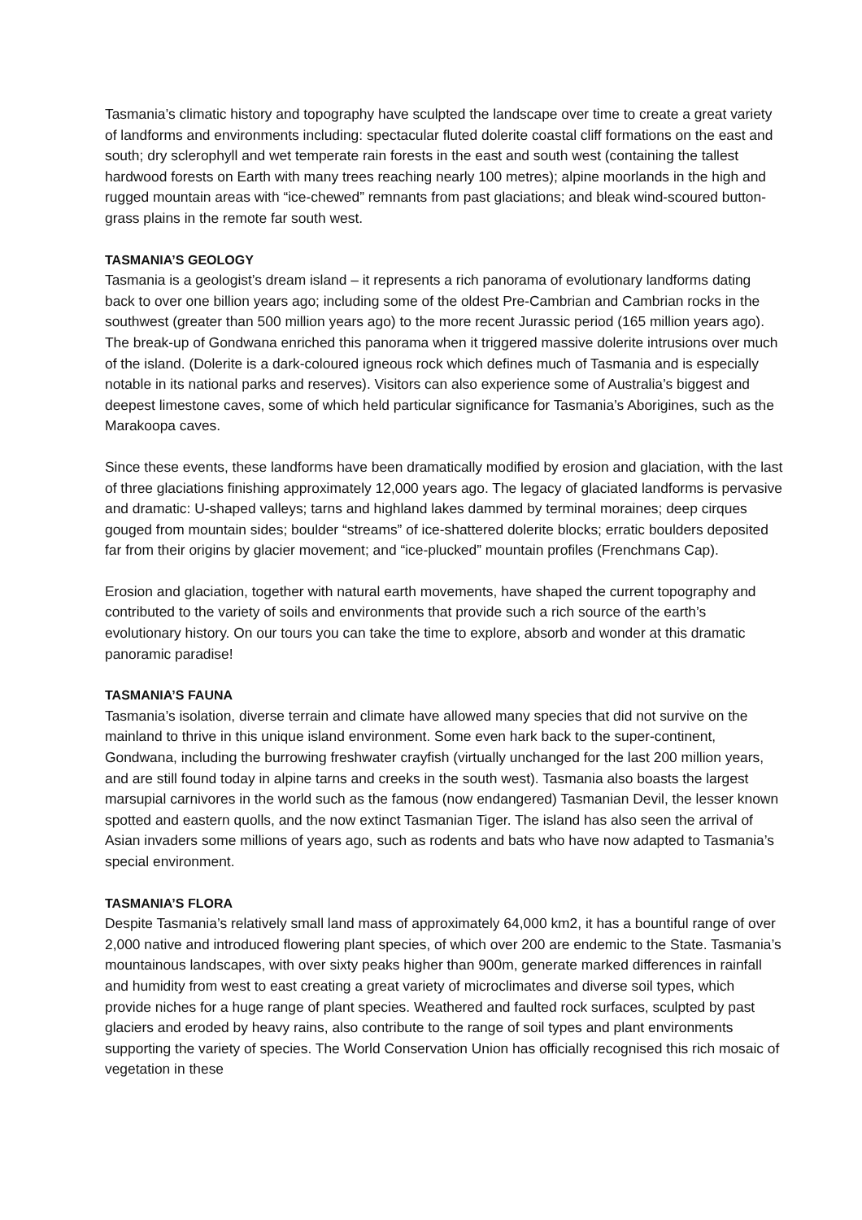Tasmania’s climatic history and topography have sculpted the landscape over time to create a great variety of landforms and environments including: spectacular fluted dolerite coastal cliff formations on the east and south; dry sclerophyll and wet temperate rain forests in the east and south west (containing the tallest hardwood forests on Earth with many trees reaching nearly 100 metres); alpine moorlands in the high and rugged mountain areas with “ice-chewed” remnants from past glaciations; and bleak wind-scoured button-grass plains in the remote far south west.
TASMANIA’S GEOLOGY
Tasmania is a geologist’s dream island – it represents a rich panorama of evolutionary landforms dating back to over one billion years ago; including some of the oldest Pre-Cambrian and Cambrian rocks in the southwest (greater than 500 million years ago) to the more recent Jurassic period (165 million years ago). The break-up of Gondwana enriched this panorama when it triggered massive dolerite intrusions over much of the island. (Dolerite is a dark-coloured igneous rock which defines much of Tasmania and is especially notable in its national parks and reserves). Visitors can also experience some of Australia’s biggest and deepest limestone caves, some of which held particular significance for Tasmania’s Aborigines, such as the Marakoopa caves.
Since these events, these landforms have been dramatically modified by erosion and glaciation, with the last of three glaciations finishing approximately 12,000 years ago. The legacy of glaciated landforms is pervasive and dramatic: U-shaped valleys; tarns and highland lakes dammed by terminal moraines; deep cirques gouged from mountain sides; boulder “streams” of ice-shattered dolerite blocks; erratic boulders deposited far from their origins by glacier movement; and “ice-plucked” mountain profiles (Frenchmans Cap).
Erosion and glaciation, together with natural earth movements, have shaped the current topography and contributed to the variety of soils and environments that provide such a rich source of the earth’s evolutionary history. On our tours you can take the time to explore, absorb and wonder at this dramatic panoramic paradise!
TASMANIA’S FAUNA
Tasmania’s isolation, diverse terrain and climate have allowed many species that did not survive on the mainland to thrive in this unique island environment. Some even hark back to the super-continent, Gondwana, including the burrowing freshwater crayfish (virtually unchanged for the last 200 million years, and are still found today in alpine tarns and creeks in the south west). Tasmania also boasts the largest marsupial carnivores in the world such as the famous (now endangered) Tasmanian Devil, the lesser known spotted and eastern quolls, and the now extinct Tasmanian Tiger. The island has also seen the arrival of Asian invaders some millions of years ago, such as rodents and bats who have now adapted to Tasmania’s special environment.
TASMANIA’S FLORA
Despite Tasmania’s relatively small land mass of approximately 64,000 km2, it has a bountiful range of over 2,000 native and introduced flowering plant species, of which over 200 are endemic to the State. Tasmania’s mountainous landscapes, with over sixty peaks higher than 900m, generate marked differences in rainfall and humidity from west to east creating a great variety of microclimates and diverse soil types, which provide niches for a huge range of plant species. Weathered and faulted rock surfaces, sculpted by past glaciers and eroded by heavy rains, also contribute to the range of soil types and plant environments supporting the variety of species. The World Conservation Union has officially recognised this rich mosaic of vegetation in these